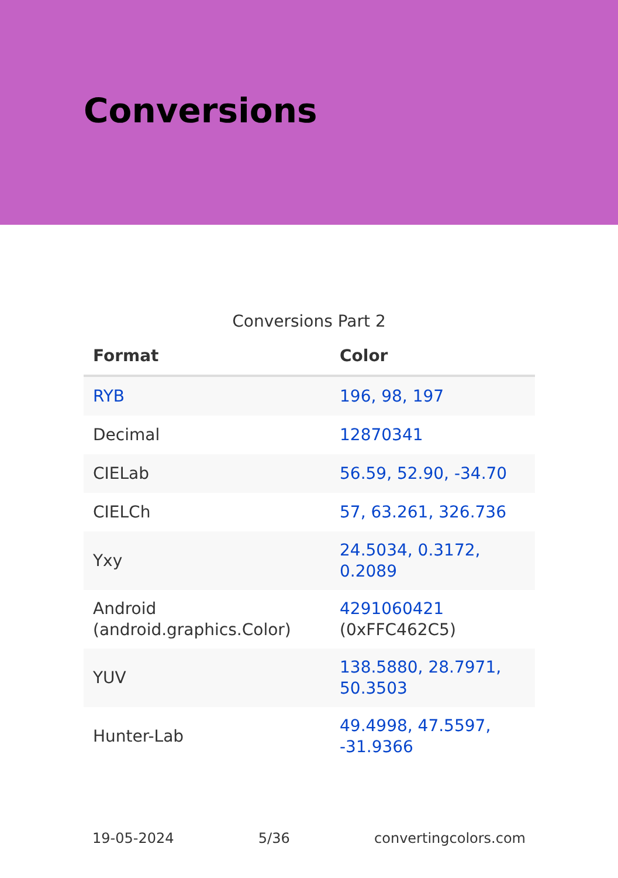Conversions
Conversions Part 2
| Format | Color |
| --- | --- |
| RYB | 196, 98, 197 |
| Decimal | 12870341 |
| CIELab | 56.59, 52.90, -34.70 |
| CIELCh | 57, 63.261, 326.736 |
| Yxy | 24.5034, 0.3172, 0.2089 |
| Android (android.graphics.Color) | 4291060421 (0xFFC462C5) |
| YUV | 138.5880, 28.7971, 50.3503 |
| Hunter-Lab | 49.4998, 47.5597, -31.9366 |
19-05-2024 5/36 convertingcolors.com